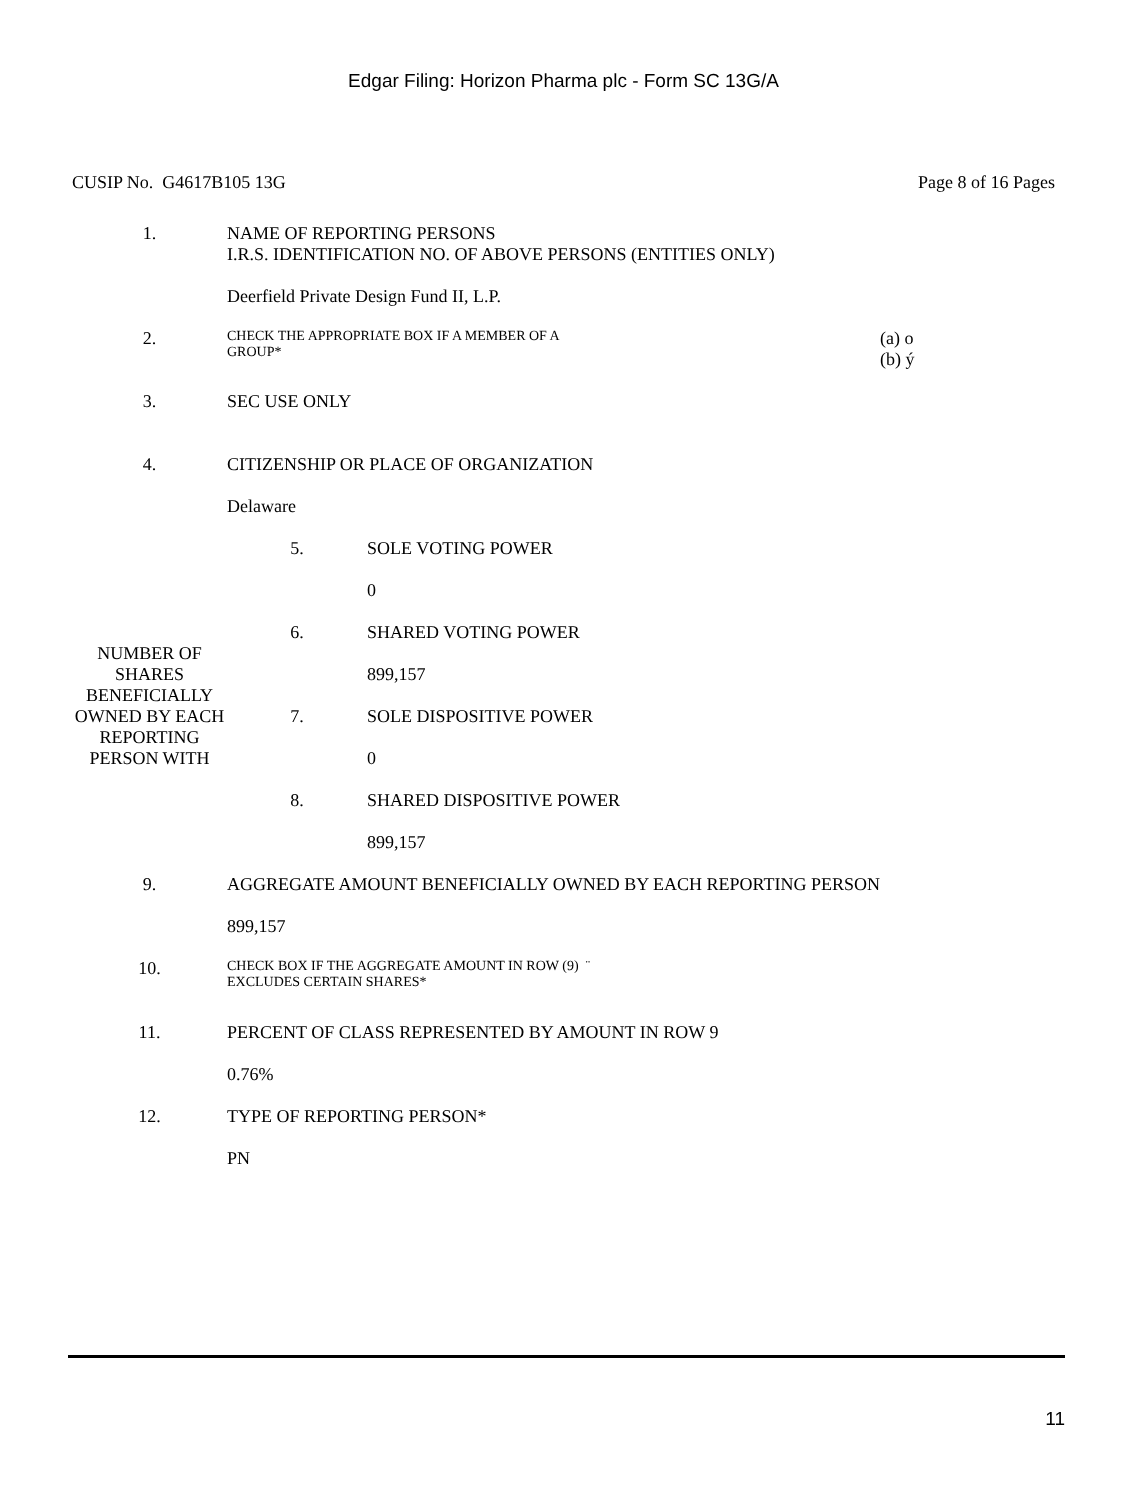Edgar Filing: Horizon Pharma plc - Form SC 13G/A
CUSIP No. G4617B105 13G Page 8 of 16 Pages
| 1. | NAME OF REPORTING PERSONS I.R.S. IDENTIFICATION NO. OF ABOVE PERSONS (ENTITIES ONLY) Deerfield Private Design Fund II, L.P. | | |
| 2. | CHECK THE APPROPRIATE BOX IF A MEMBER OF A GROUP* | | (a) o (b) ý |
| 3. | SEC USE ONLY | | |
| 4. | CITIZENSHIP OR PLACE OF ORGANIZATION Delaware | | |
| NUMBER OF SHARES BENEFICIALLY OWNED BY EACH REPORTING PERSON WITH | 5. | SOLE VOTING POWER 0 | |
| | 6. | SHARED VOTING POWER 899,157 | |
| | 7. | SOLE DISPOSITIVE POWER 0 | |
| | 8. | SHARED DISPOSITIVE POWER 899,157 | |
| 9. | AGGREGATE AMOUNT BENEFICIALLY OWNED BY EACH REPORTING PERSON 899,157 | | |
| 10. | CHECK BOX IF THE AGGREGATE AMOUNT IN ROW (9) ¨ EXCLUDES CERTAIN SHARES* | | |
| 11. | PERCENT OF CLASS REPRESENTED BY AMOUNT IN ROW 9 0.76% | | |
| 12. | TYPE OF REPORTING PERSON* PN | | |
11